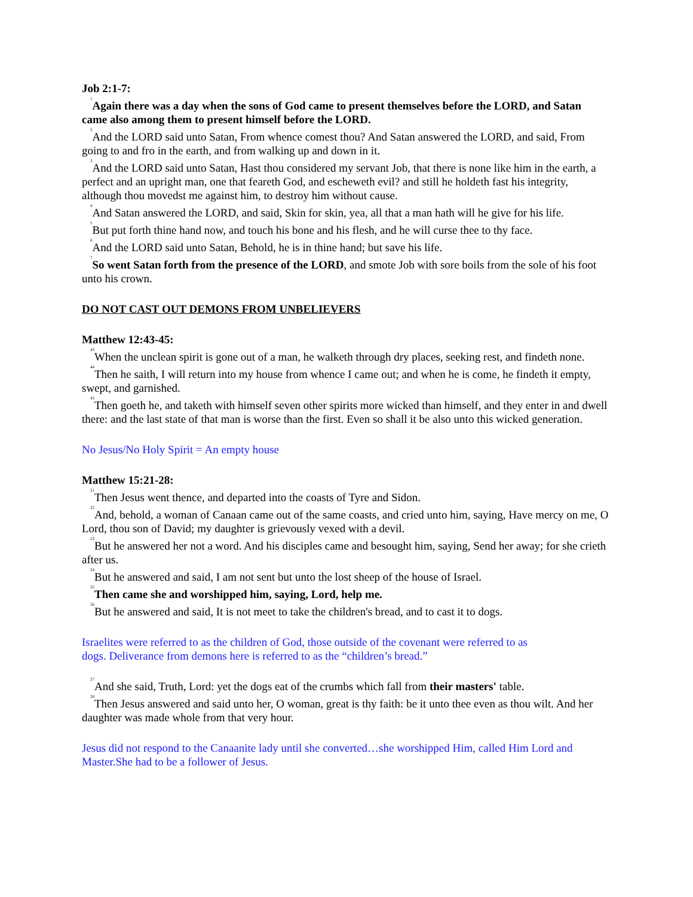Job 2:1-7:
<sup>1</sup> Again there was a day when the sons of God came to present themselves before the LORD, and Satan came also among them to present himself before the LORD.
<sup>2</sup> And the LORD said unto Satan, From whence comest thou? And Satan answered the LORD, and said, From going to and fro in the earth, and from walking up and down in it.
<sup>3</sup> And the LORD said unto Satan, Hast thou considered my servant Job, that there is none like him in the earth, a perfect and an upright man, one that feareth God, and escheweth evil? and still he holdeth fast his integrity, although thou movedst me against him, to destroy him without cause.
<sup>4</sup> And Satan answered the LORD, and said, Skin for skin, yea, all that a man hath will he give for his life.
<sup>5</sup> But put forth thine hand now, and touch his bone and his flesh, and he will curse thee to thy face.
<sup>6</sup> And the LORD said unto Satan, Behold, he is in thine hand; but save his life.
<sup>7</sup> So went Satan forth from the presence of the LORD, and smote Job with sore boils from the sole of his foot unto his crown.
DO NOT CAST OUT DEMONS FROM UNBELIEVERS
Matthew 12:43-45:
<sup>43</sup> When the unclean spirit is gone out of a man, he walketh through dry places, seeking rest, and findeth none.
<sup>44</sup> Then he saith, I will return into my house from whence I came out; and when he is come, he findeth it empty, swept, and garnished.
<sup>45</sup> Then goeth he, and taketh with himself seven other spirits more wicked than himself, and they enter in and dwell there: and the last state of that man is worse than the first. Even so shall it be also unto this wicked generation.
No Jesus/No Holy Spirit = An empty house
Matthew 15:21-28:
<sup>21</sup> Then Jesus went thence, and departed into the coasts of Tyre and Sidon.
<sup>22</sup> And, behold, a woman of Canaan came out of the same coasts, and cried unto him, saying, Have mercy on me, O Lord, thou son of David; my daughter is grievously vexed with a devil.
<sup>23</sup> But he answered her not a word. And his disciples came and besought him, saying, Send her away; for she crieth after us.
<sup>24</sup> But he answered and said, I am not sent but unto the lost sheep of the house of Israel.
<sup>25</sup> Then came she and worshipped him, saying, Lord, help me.
<sup>26</sup> But he answered and said, It is not meet to take the children's bread, and to cast it to dogs.
Israelites were referred to as the children of God, those outside of the covenant were referred to as dogs. Deliverance from demons here is referred to as the “children’s bread.”
<sup>27</sup> And she said, Truth, Lord: yet the dogs eat of the crumbs which fall from their masters' table.
<sup>28</sup> Then Jesus answered and said unto her, O woman, great is thy faith: be it unto thee even as thou wilt. And her daughter was made whole from that very hour.
Jesus did not respond to the Canaanite lady until she converted…she worshipped Him, called Him Lord and Master.She had to be a follower of Jesus.